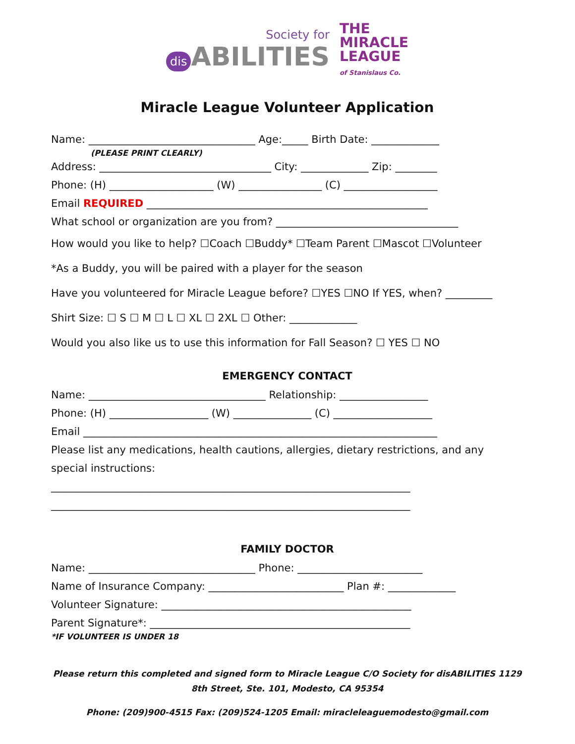Society for
dis ABILITIES
THE
MIRACLE
LEAGUE
of Stanislaus Co.
Miracle League Volunteer Application
Name: ________________________________ Age:_____ Birth Date: _____________
(PLEASE PRINT CLEARLY)
Address: _________________________________ City: _____________ Zip: ________
Phone: (H) ____________________ (W) ________________ (C) __________________
Email REQUIRED ______________________________________________________
What school or organization are you from? ___________________________________
How would you like to help? ☐Coach ☐Buddy* ☐Team Parent ☐Mascot ☐Volunteer
*As a Buddy, you will be paired with a player for the season
Have you volunteered for Miracle League before? ☐YES ☐NO If YES, when? _________
Shirt Size: ☐ S ☐ M ☐ L ☐ XL ☐ 2XL ☐ Other: _____________
Would you also like us to use this information for Fall Season? ☐ YES ☐ NO
EMERGENCY CONTACT
Name: __________________________________ Relationship: _________________
Phone: (H) ___________________ (W) _______________ (C) ___________________
Email ____________________________________________________________________
Please list any medications, health cautions, allergies, dietary restrictions, and any
special instructions:
_____________________________________________________________________
_____________________________________________________________________
FAMILY DOCTOR
Name: ________________________________ Phone: ________________________
Name of Insurance Company: __________________________ Plan #: _____________
Volunteer Signature: ________________________________________________
Parent Signature*: __________________________________________________
*IF VOLUNTEER IS UNDER 18
Please return this completed and signed form to Miracle League C/O Society for disABILITIES 1129 8th Street, Ste. 101, Modesto, CA 95354
Phone: (209)900-4515 Fax: (209)524-1205 Email: miracleleaguemodesto@gmail.com